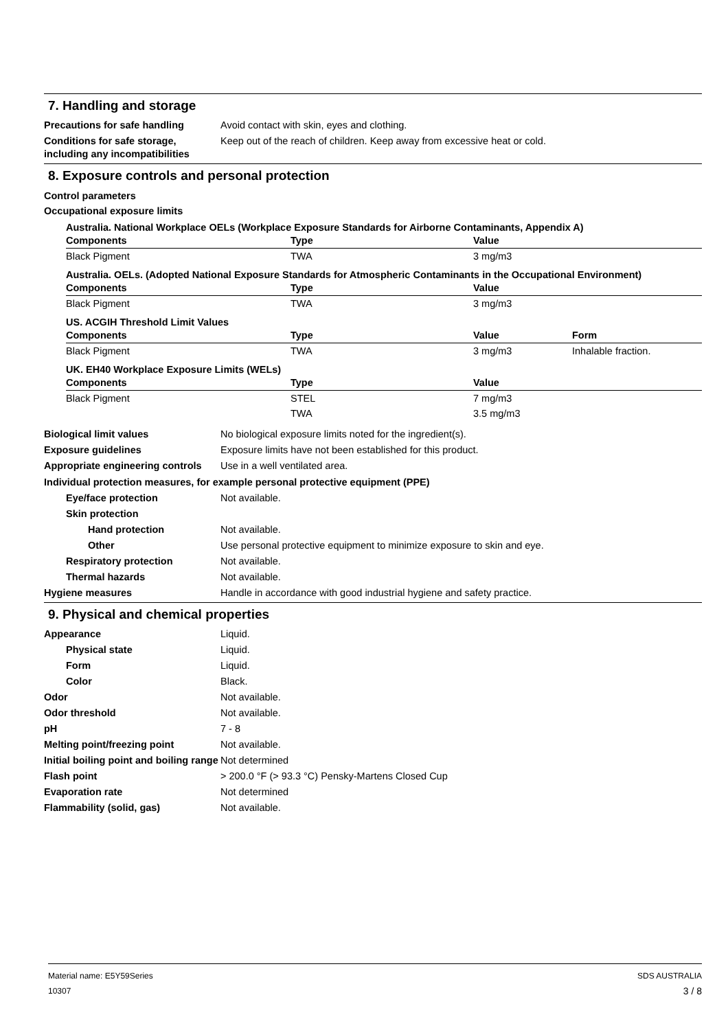7. Handling and storage
Precautions for safe handling Avoid contact with skin, eyes and clothing.
Conditions for safe storage, including any incompatibilities
Keep out of the reach of children. Keep away from excessive heat or cold.
8. Exposure controls and personal protection
Control parameters
Occupational exposure limits
Australia. National Workplace OELs (Workplace Exposure Standards for Airborne Contaminants, Appendix A)
| Components | Type | Value |
| --- | --- | --- |
| Black Pigment | TWA | 3 mg/m3 |
Australia. OELs. (Adopted National Exposure Standards for Atmospheric Contaminants in the Occupational Environment)
| Components | Type | Value |
| --- | --- | --- |
| Black Pigment | TWA | 3 mg/m3 |
US. ACGIH Threshold Limit Values
| Components | Type | Value | Form |
| --- | --- | --- | --- |
| Black Pigment | TWA | 3 mg/m3 | Inhalable fraction. |
UK. EH40 Workplace Exposure Limits (WELs)
| Components | Type | Value |
| --- | --- | --- |
| Black Pigment | STEL | 7 mg/m3 |
| | TWA | 3.5 mg/m3 |
Biological limit values No biological exposure limits noted for the ingredient(s).
Exposure guidelines Exposure limits have not been established for this product.
Appropriate engineering controls
Use in a well ventilated area.
Individual protection measures, for example personal protective equipment (PPE)
Eye/face protection Not available.
Skin protection
Hand protection Not available.
Other Use personal protective equipment to minimize exposure to skin and eye.
Respiratory protection Not available.
Thermal hazards Not available.
Hygiene measures Handle in accordance with good industrial hygiene and safety practice.
9. Physical and chemical properties
Appearance Liquid.
Physical state Liquid.
Form Liquid.
Color Black.
Odor Not available.
Odor threshold Not available.
pH 7 - 8
Melting point/freezing point Not available.
Initial boiling point and boiling range
Not determined
Flash point > 200.0 °F (> 93.3 °C) Pensky-Martens Closed Cup
Evaporation rate Not determined
Flammability (solid, gas) Not available.
Material name: E5Y59Series
10307
SDS AUSTRALIA
3 / 8